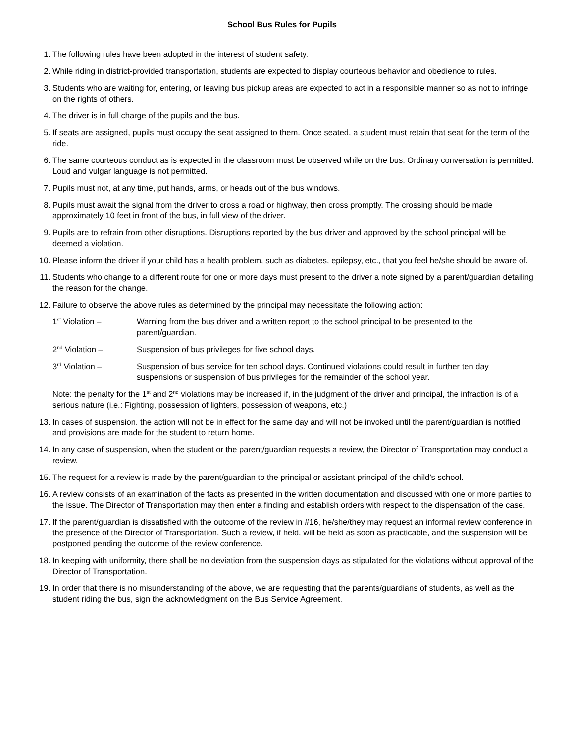School Bus Rules for Pupils
1. The following rules have been adopted in the interest of student safety.
2. While riding in district-provided transportation, students are expected to display courteous behavior and obedience to rules.
3. Students who are waiting for, entering, or leaving bus pickup areas are expected to act in a responsible manner so as not to infringe on the rights of others.
4. The driver is in full charge of the pupils and the bus.
5. If seats are assigned, pupils must occupy the seat assigned to them. Once seated, a student must retain that seat for the term of the ride.
6. The same courteous conduct as is expected in the classroom must be observed while on the bus. Ordinary conversation is permitted. Loud and vulgar language is not permitted.
7. Pupils must not, at any time, put hands, arms, or heads out of the bus windows.
8. Pupils must await the signal from the driver to cross a road or highway, then cross promptly. The crossing should be made approximately 10 feet in front of the bus, in full view of the driver.
9. Pupils are to refrain from other disruptions. Disruptions reported by the bus driver and approved by the school principal will be deemed a violation.
10. Please inform the driver if your child has a health problem, such as diabetes, epilepsy, etc., that you feel he/she should be aware of.
11. Students who change to a different route for one or more days must present to the driver a note signed by a parent/guardian detailing the reason for the change.
12. Failure to observe the above rules as determined by the principal may necessitate the following action:
1<sup>st</sup> Violation – Warning from the bus driver and a written report to the school principal to be presented to the parent/guardian.
2<sup>nd</sup> Violation – Suspension of bus privileges for five school days.
3<sup>rd</sup> Violation – Suspension of bus service for ten school days. Continued violations could result in further ten day suspensions or suspension of bus privileges for the remainder of the school year.
Note: the penalty for the 1<sup>st</sup> and 2<sup>nd</sup> violations may be increased if, in the judgment of the driver and principal, the infraction is of a serious nature (i.e.: Fighting, possession of lighters, possession of weapons, etc.)
13. In cases of suspension, the action will not be in effect for the same day and will not be invoked until the parent/guardian is notified and provisions are made for the student to return home.
14. In any case of suspension, when the student or the parent/guardian requests a review, the Director of Transportation may conduct a review.
15. The request for a review is made by the parent/guardian to the principal or assistant principal of the child’s school.
16. A review consists of an examination of the facts as presented in the written documentation and discussed with one or more parties to the issue. The Director of Transportation may then enter a finding and establish orders with respect to the dispensation of the case.
17. If the parent/guardian is dissatisfied with the outcome of the review in #16, he/she/they may request an informal review conference in the presence of the Director of Transportation. Such a review, if held, will be held as soon as practicable, and the suspension will be postponed pending the outcome of the review conference.
18. In keeping with uniformity, there shall be no deviation from the suspension days as stipulated for the violations without approval of the Director of Transportation.
19. In order that there is no misunderstanding of the above, we are requesting that the parents/guardians of students, as well as the student riding the bus, sign the acknowledgment on the Bus Service Agreement.